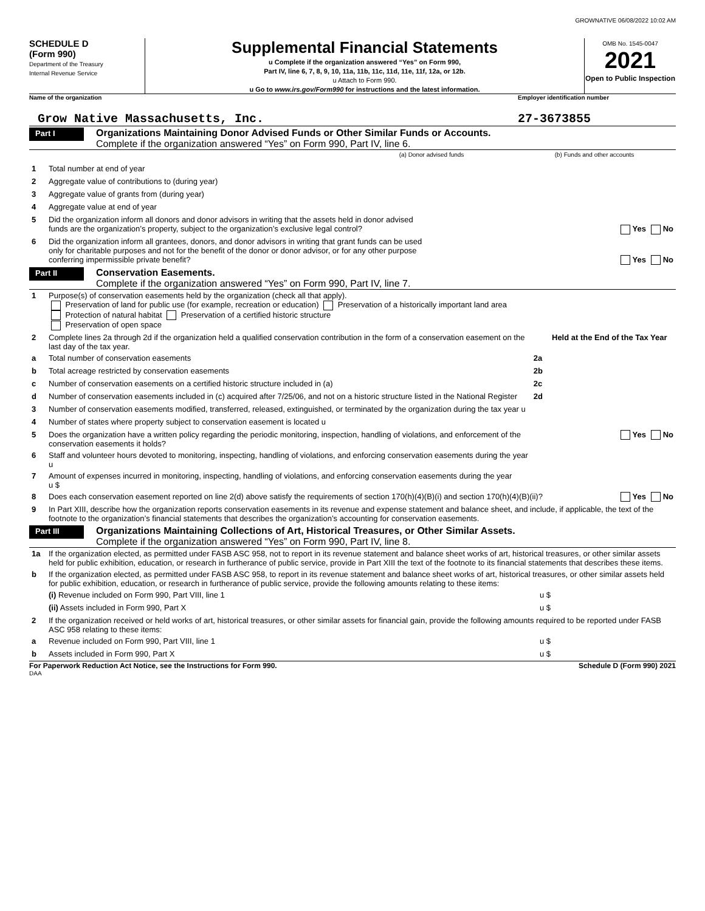GROWNATIVE 06/08/2022 10:02 AM
SCHEDULE D
(Form 990)
Department of the Treasury
Internal Revenue Service
Supplemental Financial Statements
u Complete if the organization answered “Yes” on Form 990,
Part IV, line 6, 7, 8, 9, 10, 11a, 11b, 11c, 11d, 11e, 11f, 12a, or 12b.
u Attach to Form 990.
u Go to www.irs.gov/Form990 for instructions and the latest information.
OMB No. 1545-0047
2021
Open to Public Inspection
Name of the organization Employer identification number
Grow Native Massachusetts, Inc.
27-3673855
Part I
Organizations Maintaining Donor Advised Funds or Other Similar Funds or Accounts.
Complete if the organization answered “Yes” on Form 990, Part IV, line 6.
| | | (a) Donor advised funds | (b) Funds and other accounts |
| 1 | Total number at end of year | | |
| 2 | Aggregate value of contributions to (during year) | | |
| 3 | Aggregate value of grants from (during year) | | |
| 4 | Aggregate value at end of year | | |
| 5 | Did the organization inform all donors and donor advisors in writing that the assets held in donor advised funds are the organization’s property, subject to the organization’s exclusive legal control? | | Yes No |
| 6 | Did the organization inform all grantees, donors, and donor advisors in writing that grant funds can be used only for charitable purposes and not for the benefit of the donor or donor advisor, or for any other purpose conferring impermissible private benefit? | | Yes No |
Part II
Conservation Easements.
Complete if the organization answered “Yes” on Form 990, Part IV, line 7.
| 1 | Purpose(s) of conservation easements held by the organization (check all that apply). Preservation of land for public use (for example, recreation or education) Preservation of a historically important land area Protection of natural habitat Preservation of a certified historic structure Preservation of open space | | |
| 2 | Complete lines 2a through 2d if the organization held a qualified conservation contribution in the form of a conservation easement on the last day of the tax year. | | Held at the End of the Tax Year |
| a | Total number of conservation easements | 2a | |
| b | Total acreage restricted by conservation easements | 2b | |
| c | Number of conservation easements on a certified historic structure included in (a) | 2c | |
| d | Number of conservation easements included in (c) acquired after 7/25/06, and not on a historic structure listed in the National Register | 2d | |
| 3 | Number of conservation easements modified, transferred, released, extinguished, or terminated by the organization during the tax year u | | |
| 4 | Number of states where property subject to conservation easement is located u | | |
| 5 | Does the organization have a written policy regarding the periodic monitoring, inspection, handling of violations, and enforcement of the conservation easements it holds? | | Yes No |
| 6 | Staff and volunteer hours devoted to monitoring, inspecting, handling of violations, and enforcing conservation easements during the year u | | |
| 7 | Amount of expenses incurred in monitoring, inspecting, handling of violations, and enforcing conservation easements during the year u $ | | |
| 8 | Does each conservation easement reported on line 2(d) above satisfy the requirements of section 170(h)(4)(B)(i) and section 170(h)(4)(B)(ii)? | | Yes No |
| 9 | In Part XIII, describe how the organization reports conservation easements in its revenue and expense statement and balance sheet, and include, if applicable, the text of the footnote to the organization’s financial statements that describes the organization’s accounting for conservation easements. | | |
Part III
Organizations Maintaining Collections of Art, Historical Treasures, or Other Similar Assets.
Complete if the organization answered “Yes” on Form 990, Part IV, line 8.
| 1a | If the organization elected, as permitted under FASB ASC 958, not to report in its revenue statement and balance sheet works of art, historical treasures, or other similar assets held for public exhibition, education, or research in furtherance of public service, provide in Part XIII the text of the footnote to its financial statements that describes these items. | |
| b | If the organization elected, as permitted under FASB ASC 958, to report in its revenue statement and balance sheet works of art, historical treasures, or other similar assets held for public exhibition, education, or research in furtherance of public service, provide the following amounts relating to these items: | |
| | (i) Revenue included on Form 990, Part VIII, line 1 | u $ |
| | (ii) Assets included in Form 990, Part X | u $ |
| 2 | If the organization received or held works of art, historical treasures, or other similar assets for financial gain, provide the following amounts required to be reported under FASB ASC 958 relating to these items: | |
| a | Revenue included on Form 990, Part VIII, line 1 | u $ |
| b | Assets included in Form 990, Part X | u $ |
For Paperwork Reduction Act Notice, see the Instructions for Form 990. Schedule D (Form 990) 2021
DAA